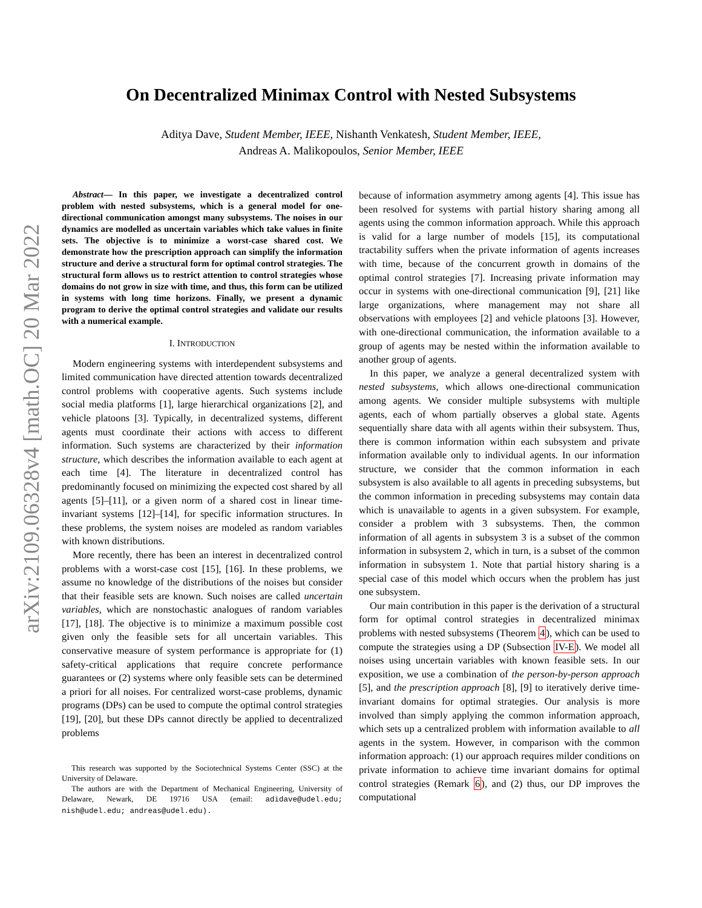arXiv:2109.06328v4 [math.OC] 20 Mar 2022
On Decentralized Minimax Control with Nested Subsystems
Aditya Dave, Student Member, IEEE, Nishanth Venkatesh, Student Member, IEEE,
Andreas A. Malikopoulos, Senior Member, IEEE
Abstract— In this paper, we investigate a decentralized control problem with nested subsystems, which is a general model for one-directional communication amongst many subsystems. The noises in our dynamics are modelled as uncertain variables which take values in finite sets. The objective is to minimize a worst-case shared cost. We demonstrate how the prescription approach can simplify the information structure and derive a structural form for optimal control strategies. The structural form allows us to restrict attention to control strategies whose domains do not grow in size with time, and thus, this form can be utilized in systems with long time horizons. Finally, we present a dynamic program to derive the optimal control strategies and validate our results with a numerical example.
I. INTRODUCTION
Modern engineering systems with interdependent subsystems and limited communication have directed attention towards decentralized control problems with cooperative agents. Such systems include social media platforms [1], large hierarchical organizations [2], and vehicle platoons [3]. Typically, in decentralized systems, different agents must coordinate their actions with access to different information. Such systems are characterized by their information structure, which describes the information available to each agent at each time [4]. The literature in decentralized control has predominantly focused on minimizing the expected cost shared by all agents [5]–[11], or a given norm of a shared cost in linear time-invariant systems [12]–[14], for specific information structures. In these problems, the system noises are modeled as random variables with known distributions.
More recently, there has been an interest in decentralized control problems with a worst-case cost [15], [16]. In these problems, we assume no knowledge of the distributions of the noises but consider that their feasible sets are known. Such noises are called uncertain variables, which are nonstochastic analogues of random variables [17], [18]. The objective is to minimize a maximum possible cost given only the feasible sets for all uncertain variables. This conservative measure of system performance is appropriate for (1) safety-critical applications that require concrete performance guarantees or (2) systems where only feasible sets can be determined a priori for all noises. For centralized worst-case problems, dynamic programs (DPs) can be used to compute the optimal control strategies [19], [20], but these DPs cannot directly be applied to decentralized problems
This research was supported by the Sociotechnical Systems Center (SSC) at the University of Delaware.
The authors are with the Department of Mechanical Engineering, University of Delaware, Newark, DE 19716 USA (email: adidave@udel.edu; nish@udel.edu; andreas@udel.edu).
because of information asymmetry among agents [4]. This issue has been resolved for systems with partial history sharing among all agents using the common information approach. While this approach is valid for a large number of models [15], its computational tractability suffers when the private information of agents increases with time, because of the concurrent growth in domains of the optimal control strategies [7]. Increasing private information may occur in systems with one-directional communication [9], [21] like large organizations, where management may not share all observations with employees [2] and vehicle platoons [3]. However, with one-directional communication, the information available to a group of agents may be nested within the information available to another group of agents.
In this paper, we analyze a general decentralized system with nested subsystems, which allows one-directional communication among agents. We consider multiple subsystems with multiple agents, each of whom partially observes a global state. Agents sequentially share data with all agents within their subsystem. Thus, there is common information within each subsystem and private information available only to individual agents. In our information structure, we consider that the common information in each subsystem is also available to all agents in preceding subsystems, but the common information in preceding subsystems may contain data which is unavailable to agents in a given subsystem. For example, consider a problem with 3 subsystems. Then, the common information of all agents in subsystem 3 is a subset of the common information in subsystem 2, which in turn, is a subset of the common information in subsystem 1. Note that partial history sharing is a special case of this model which occurs when the problem has just one subsystem.
Our main contribution in this paper is the derivation of a structural form for optimal control strategies in decentralized minimax problems with nested subsystems (Theorem 4), which can be used to compute the strategies using a DP (Subsection IV-E). We model all noises using uncertain variables with known feasible sets. In our exposition, we use a combination of the person-by-person approach [5], and the prescription approach [8], [9] to iteratively derive time-invariant domains for optimal strategies. Our analysis is more involved than simply applying the common information approach, which sets up a centralized problem with information available to all agents in the system. However, in comparison with the common information approach: (1) our approach requires milder conditions on private information to achieve time invariant domains for optimal control strategies (Remark 6), and (2) thus, our DP improves the computational